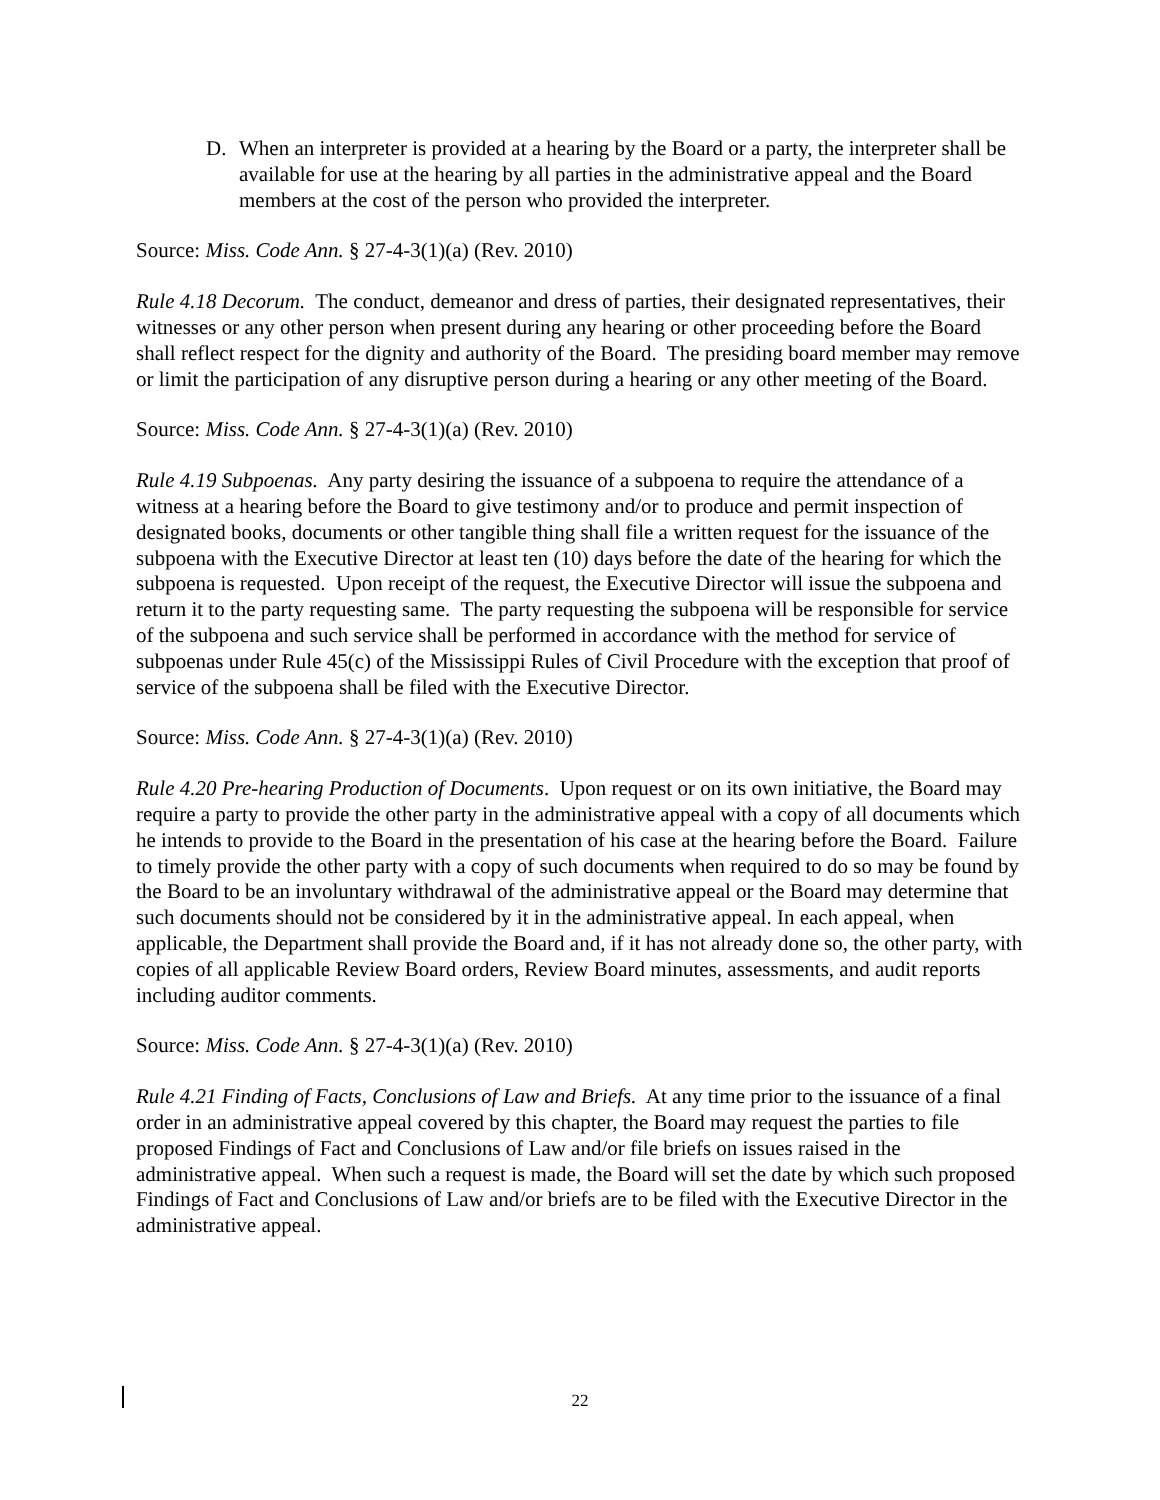D. When an interpreter is provided at a hearing by the Board or a party, the interpreter shall be available for use at the hearing by all parties in the administrative appeal and the Board members at the cost of the person who provided the interpreter.
Source: Miss. Code Ann. § 27-4-3(1)(a) (Rev. 2010)
Rule 4.18 Decorum. The conduct, demeanor and dress of parties, their designated representatives, their witnesses or any other person when present during any hearing or other proceeding before the Board shall reflect respect for the dignity and authority of the Board. The presiding board member may remove or limit the participation of any disruptive person during a hearing or any other meeting of the Board.
Source: Miss. Code Ann. § 27-4-3(1)(a) (Rev. 2010)
Rule 4.19 Subpoenas. Any party desiring the issuance of a subpoena to require the attendance of a witness at a hearing before the Board to give testimony and/or to produce and permit inspection of designated books, documents or other tangible thing shall file a written request for the issuance of the subpoena with the Executive Director at least ten (10) days before the date of the hearing for which the subpoena is requested. Upon receipt of the request, the Executive Director will issue the subpoena and return it to the party requesting same. The party requesting the subpoena will be responsible for service of the subpoena and such service shall be performed in accordance with the method for service of subpoenas under Rule 45(c) of the Mississippi Rules of Civil Procedure with the exception that proof of service of the subpoena shall be filed with the Executive Director.
Source: Miss. Code Ann. § 27-4-3(1)(a) (Rev. 2010)
Rule 4.20 Pre-hearing Production of Documents. Upon request or on its own initiative, the Board may require a party to provide the other party in the administrative appeal with a copy of all documents which he intends to provide to the Board in the presentation of his case at the hearing before the Board. Failure to timely provide the other party with a copy of such documents when required to do so may be found by the Board to be an involuntary withdrawal of the administrative appeal or the Board may determine that such documents should not be considered by it in the administrative appeal. In each appeal, when applicable, the Department shall provide the Board and, if it has not already done so, the other party, with copies of all applicable Review Board orders, Review Board minutes, assessments, and audit reports including auditor comments.
Source: Miss. Code Ann. § 27-4-3(1)(a) (Rev. 2010)
Rule 4.21 Finding of Facts, Conclusions of Law and Briefs. At any time prior to the issuance of a final order in an administrative appeal covered by this chapter, the Board may request the parties to file proposed Findings of Fact and Conclusions of Law and/or file briefs on issues raised in the administrative appeal. When such a request is made, the Board will set the date by which such proposed Findings of Fact and Conclusions of Law and/or briefs are to be filed with the Executive Director in the administrative appeal.
22